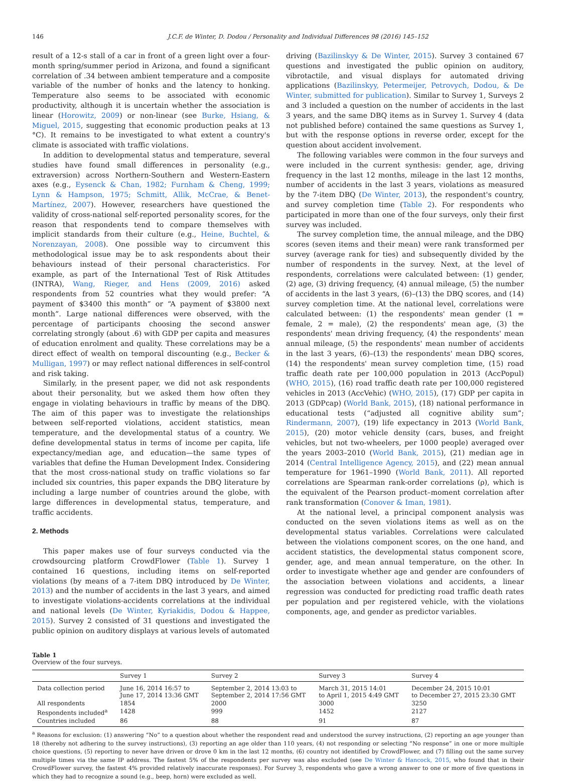146 J.C.F. de Winter, D. Dodou / Personality and Individual Differences 98 (2016) 145–152
result of a 12-s stall of a car in front of a green light over a four-month spring/summer period in Arizona, and found a significant correlation of .34 between ambient temperature and a composite variable of the number of honks and the latency to honking. Temperature also seems to be associated with economic productivity, although it is uncertain whether the association is linear (Horowitz, 2009) or non-linear (see Burke, Hsiang, & Miguel, 2015, suggesting that economic production peaks at 13 °C). It remains to be investigated to what extent a country's climate is associated with traffic violations.
In addition to developmental status and temperature, several studies have found small differences in personality (e.g., extraversion) across Northern-Southern and Western-Eastern axes (e.g., Eysenck & Chan, 1982; Furnham & Cheng, 1999; Lynn & Hampson, 1975; Schmitt, Allik, McCrae, & Benet-Martínez, 2007). However, researchers have questioned the validity of cross-national self-reported personality scores, for the reason that respondents tend to compare themselves with implicit standards from their culture (e.g., Heine, Buchtel, & Norenzayan, 2008). One possible way to circumvent this methodological issue may be to ask respondents about their behaviours instead of their personal characteristics. For example, as part of the International Test of Risk Attitudes (INTRA), Wang, Rieger, and Hens (2009, 2016) asked respondents from 52 countries what they would prefer: “A payment of $3400 this month” or “A payment of $3800 next month”. Large national differences were observed, with the percentage of participants choosing the second answer correlating strongly (about .6) with GDP per capita and measures of education enrolment and quality. These correlations may be a direct effect of wealth on temporal discounting (e.g., Becker & Mulligan, 1997) or may reflect national differences in self-control and risk taking.
Similarly, in the present paper, we did not ask respondents about their personality, but we asked them how often they engage in violating behaviours in traffic by means of the DBQ. The aim of this paper was to investigate the relationships between self-reported violations, accident statistics, mean temperature, and the developmental status of a country. We define developmental status in terms of income per capita, life expectancy/median age, and education—the same types of variables that define the Human Development Index. Considering that the most cross-national study on traffic violations so far included six countries, this paper expands the DBQ literature by including a large number of countries around the globe, with large differences in developmental status, temperature, and traffic accidents.
2. Methods
This paper makes use of four surveys conducted via the crowdsourcing platform CrowdFlower (Table 1). Survey 1 contained 16 questions, including items on self-reported violations (by means of a 7-item DBQ introduced by De Winter, 2013) and the number of accidents in the last 3 years, and aimed to investigate violations-accidents correlations at the individual and national levels (De Winter, Kyriakidis, Dodou & Happee, 2015). Survey 2 consisted of 31 questions and investigated the public opinion on auditory displays at various levels of automated
driving (Bazilinskyy & De Winter, 2015). Survey 3 contained 67 questions and investigated the public opinion on auditory, vibrotactile, and visual displays for automated driving applications (Bazilinskyy, Petermeijer, Petrovych, Dodou, & De Winter, submitted for publication). Similar to Survey 1, Surveys 2 and 3 included a question on the number of accidents in the last 3 years, and the same DBQ items as in Survey 1. Survey 4 (data not published before) contained the same questions as Survey 1, but with the response options in reverse order, except for the question about accident involvement.
The following variables were common in the four surveys and were included in the current synthesis: gender, age, driving frequency in the last 12 months, mileage in the last 12 months, number of accidents in the last 3 years, violations as measured by the 7-item DBQ (De Winter, 2013), the respondent's country, and survey completion time (Table 2). For respondents who participated in more than one of the four surveys, only their first survey was included.
The survey completion time, the annual mileage, and the DBQ scores (seven items and their mean) were rank transformed per survey (average rank for ties) and subsequently divided by the number of respondents in the survey. Next, at the level of respondents, correlations were calculated between: (1) gender, (2) age, (3) driving frequency, (4) annual mileage, (5) the number of accidents in the last 3 years, (6)–(13) the DBQ scores, and (14) survey completion time. At the national level, correlations were calculated between: (1) the respondents' mean gender (1 = female, 2 = male), (2) the respondents' mean age, (3) the respondents' mean driving frequency, (4) the respondents' mean annual mileage, (5) the respondents' mean number of accidents in the last 3 years, (6)–(13) the respondents' mean DBQ scores, (14) the respondents' mean survey completion time, (15) road traffic death rate per 100,000 population in 2013 (AccPopul) (WHO, 2015), (16) road traffic death rate per 100,000 registered vehicles in 2013 (AccVehic) (WHO, 2015), (17) GDP per capita in 2013 (GDPcap) (World Bank, 2015), (18) national performance in educational tests (“adjusted all cognitive ability sum”; Rindermann, 2007), (19) life expectancy in 2013 (World Bank, 2015), (20) motor vehicle density (cars, buses, and freight vehicles, but not two-wheelers, per 1000 people) averaged over the years 2003–2010 (World Bank, 2015), (21) median age in 2014 (Central Intelligence Agency, 2015), and (22) mean annual temperature for 1961–1990 (World Bank, 2011). All reported correlations are Spearman rank-order correlations (ρ), which is the equivalent of the Pearson product–moment correlation after rank transformation (Conover & Iman, 1981).
At the national level, a principal component analysis was conducted on the seven violations items as well as on the developmental status variables. Correlations were calculated between the violations component scores, on the one hand, and accident statistics, the developmental status component score, gender, age, and mean annual temperature, on the other. In order to investigate whether age and gender are confounders of the association between violations and accidents, a linear regression was conducted for predicting road traffic death rates per population and per registered vehicle, with the violations components, age, and gender as predictor variables.
Table 1
Overview of the four surveys.
| | Survey 1 | Survey 2 | Survey 3 | Survey 4 |
| --- | --- | --- | --- | --- |
| Data collection period | June 16, 2014 16:57 to June 17, 2014 13:36 GMT | September 2, 2014 13:03 to September 2, 2014 17:56 GMT | March 31, 2015 14:01 to April 1, 2015 4:49 GMT | December 24, 2015 10:01 to December 27, 2015 23:30 GMT |
| All respondents | 1854 | 2000 | 3000 | 3250 |
| Respondents included<sup>a</sup> | 1428 | 999 | 1452 | 2127 |
| Countries included | 86 | 88 | 91 | 87 |
<sup>a</sup> Reasons for exclusion: (1) answering “No” to a question about whether the respondent read and understood the survey instructions, (2) reporting an age younger than 18 (thereby not adhering to the survey instructions), (3) reporting an age older than 110 years, (4) not responding or selecting “No response” in one or more multiple choice questions, (5) reporting to never have driven or drove 0 km in the last 12 months, (6) country not identified by CrowdFlower, and (7) filling out the same survey multiple times via the same IP address. The fastest 5% of the respondents per survey was also excluded (see De Winter & Hancock, 2015, who found that in their CrowdFlower survey, the fastest 4% provided relatively inaccurate responses). For Survey 3, respondents who gave a wrong answer to one or more of five questions in which they had to recognize a sound (e.g., beep, horn) were excluded as well.